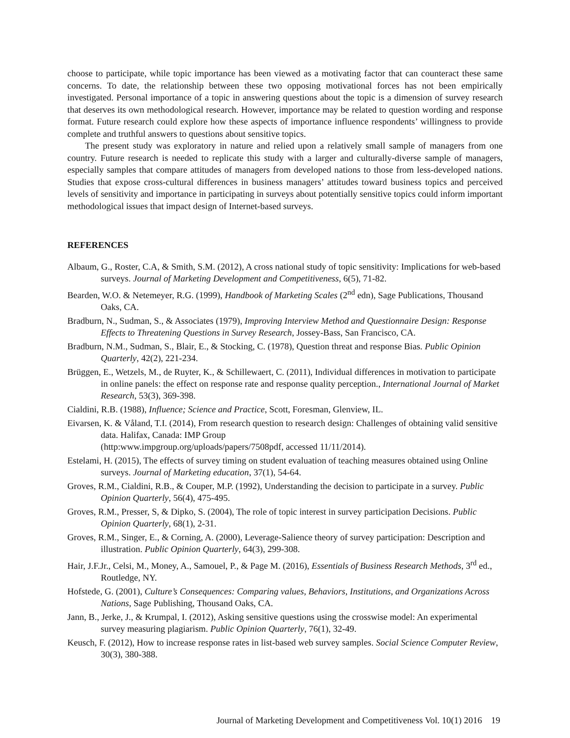choose to participate, while topic importance has been viewed as a motivating factor that can counteract these same concerns. To date, the relationship between these two opposing motivational forces has not been empirically investigated. Personal importance of a topic in answering questions about the topic is a dimension of survey research that deserves its own methodological research. However, importance may be related to question wording and response format. Future research could explore how these aspects of importance influence respondents’ willingness to provide complete and truthful answers to questions about sensitive topics.
The present study was exploratory in nature and relied upon a relatively small sample of managers from one country. Future research is needed to replicate this study with a larger and culturally-diverse sample of managers, especially samples that compare attitudes of managers from developed nations to those from less-developed nations. Studies that expose cross-cultural differences in business managers’ attitudes toward business topics and perceived levels of sensitivity and importance in participating in surveys about potentially sensitive topics could inform important methodological issues that impact design of Internet-based surveys.
REFERENCES
Albaum, G., Roster, C.A, & Smith, S.M. (2012), A cross national study of topic sensitivity: Implications for web-based surveys. Journal of Marketing Development and Competitiveness, 6(5), 71-82.
Bearden, W.O. & Netemeyer, R.G. (1999), Handbook of Marketing Scales (2<sup>nd</sup> edn), Sage Publications, Thousand Oaks, CA.
Bradburn, N., Sudman, S., & Associates (1979), Improving Interview Method and Questionnaire Design: Response Effects to Threatening Questions in Survey Research, Jossey-Bass, San Francisco, CA.
Bradburn, N.M., Sudman, S., Blair, E., & Stocking, C. (1978), Question threat and response Bias. Public Opinion Quarterly, 42(2), 221-234.
Brüggen, E., Wetzels, M., de Ruyter, K., & Schillewaert, C. (2011), Individual differences in motivation to participate in online panels: the effect on response rate and response quality perception., International Journal of Market Research, 53(3), 369-398.
Cialdini, R.B. (1988), Influence; Science and Practice, Scott, Foresman, Glenview, IL.
Eivarsen, K. & Våland, T.I. (2014), From research question to research design: Challenges of obtaining valid sensitive data. Halifax, Canada: IMP Group
(http:www.impgroup.org/uploads/papers/7508pdf, accessed 11/11/2014).
Estelami, H. (2015), The effects of survey timing on student evaluation of teaching measures obtained using Online surveys. Journal of Marketing education, 37(1), 54-64.
Groves, R.M., Cialdini, R.B., & Couper, M.P. (1992), Understanding the decision to participate in a survey. Public Opinion Quarterly, 56(4), 475-495.
Groves, R.M., Presser, S, & Dipko, S. (2004), The role of topic interest in survey participation Decisions. Public Opinion Quarterly, 68(1), 2-31.
Groves, R.M., Singer, E., & Corning, A. (2000), Leverage-Salience theory of survey participation: Description and illustration. Public Opinion Quarterly, 64(3), 299-308.
Hair, J.F.Jr., Celsi, M., Money, A., Samouel, P., & Page M. (2016), Essentials of Business Research Methods, 3<sup>rd</sup> ed., Routledge, NY.
Hofstede, G. (2001), Culture’s Consequences: Comparing values, Behaviors, Institutions, and Organizations Across Nations, Sage Publishing, Thousand Oaks, CA.
Jann, B., Jerke, J., & Krumpal, I. (2012), Asking sensitive questions using the crosswise model: An experimental survey measuring plagiarism. Public Opinion Quarterly, 76(1), 32-49.
Keusch, F. (2012), How to increase response rates in list-based web survey samples. Social Science Computer Review, 30(3), 380-388.
Journal of Marketing Development and Competitiveness Vol. 10(1) 2016 19